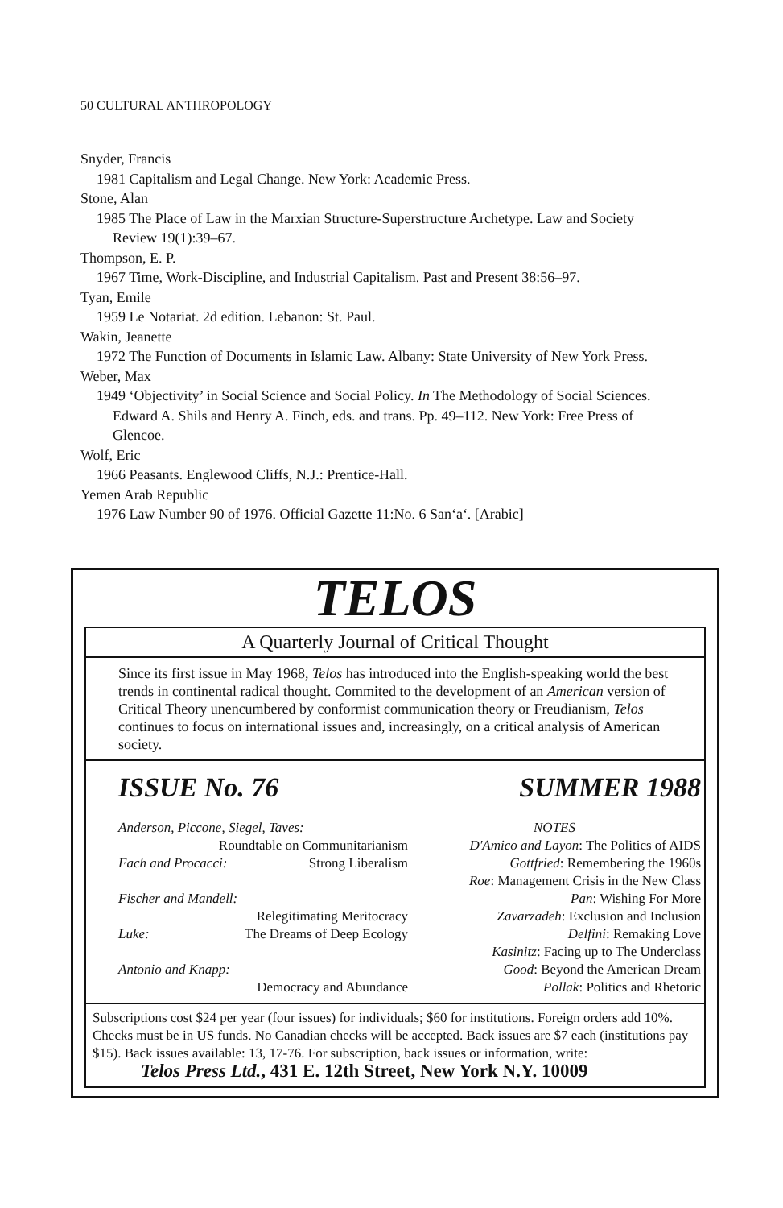50 CULTURAL ANTHROPOLOGY
Snyder, Francis
1981 Capitalism and Legal Change. New York: Academic Press.
Stone, Alan
1985 The Place of Law in the Marxian Structure-Superstructure Archetype. Law and Society Review 19(1):39–67.
Thompson, E. P.
1967 Time, Work-Discipline, and Industrial Capitalism. Past and Present 38:56–97.
Tyan, Emile
1959 Le Notariat. 2d edition. Lebanon: St. Paul.
Wakin, Jeanette
1972 The Function of Documents in Islamic Law. Albany: State University of New York Press.
Weber, Max
1949 ‘Objectivity’ in Social Science and Social Policy. In The Methodology of Social Sciences. Edward A. Shils and Henry A. Finch, eds. and trans. Pp. 49–112. New York: Free Press of Glencoe.
Wolf, Eric
1966 Peasants. Englewood Cliffs, N.J.: Prentice-Hall.
Yemen Arab Republic
1976 Law Number 90 of 1976. Official Gazette 11:No. 6 San‘a‘. [Arabic]
TELOS
A Quarterly Journal of Critical Thought
Since its first issue in May 1968, Telos has introduced into the English-speaking world the best trends in continental radical thought. Commited to the development of an American version of Critical Theory unencumbered by conformist communication theory or Freudianism, Telos continues to focus on international issues and, increasingly, on a critical analysis of American society.
ISSUE No. 76 SUMMER 1988
Anderson, Piccone, Siegel, Taves:
Roundtable on Communitarianism
Fach and Procacci: Strong Liberalism
Fischer and Mandell:
Relegitimating Meritocracy
Luke: The Dreams of Deep Ecology
Antonio and Knapp:
Democracy and Abundance
NOTES
D'Amico and Layon: The Politics of AIDS
Gottfried: Remembering the 1960s
Roe: Management Crisis in the New Class
Pan: Wishing For More
Zavarzadeh: Exclusion and Inclusion
Delfini: Remaking Love
Kasinitz: Facing up to The Underclass
Good: Beyond the American Dream
Pollak: Politics and Rhetoric
Subscriptions cost $24 per year (four issues) for individuals; $60 for institutions. Foreign orders add 10%. Checks must be in US funds. No Canadian checks will be accepted. Back issues are $7 each (institutions pay $15). Back issues available: 13, 17-76. For subscription, back issues or information, write:
Telos Press Ltd., 431 E. 12th Street, New York N.Y. 10009